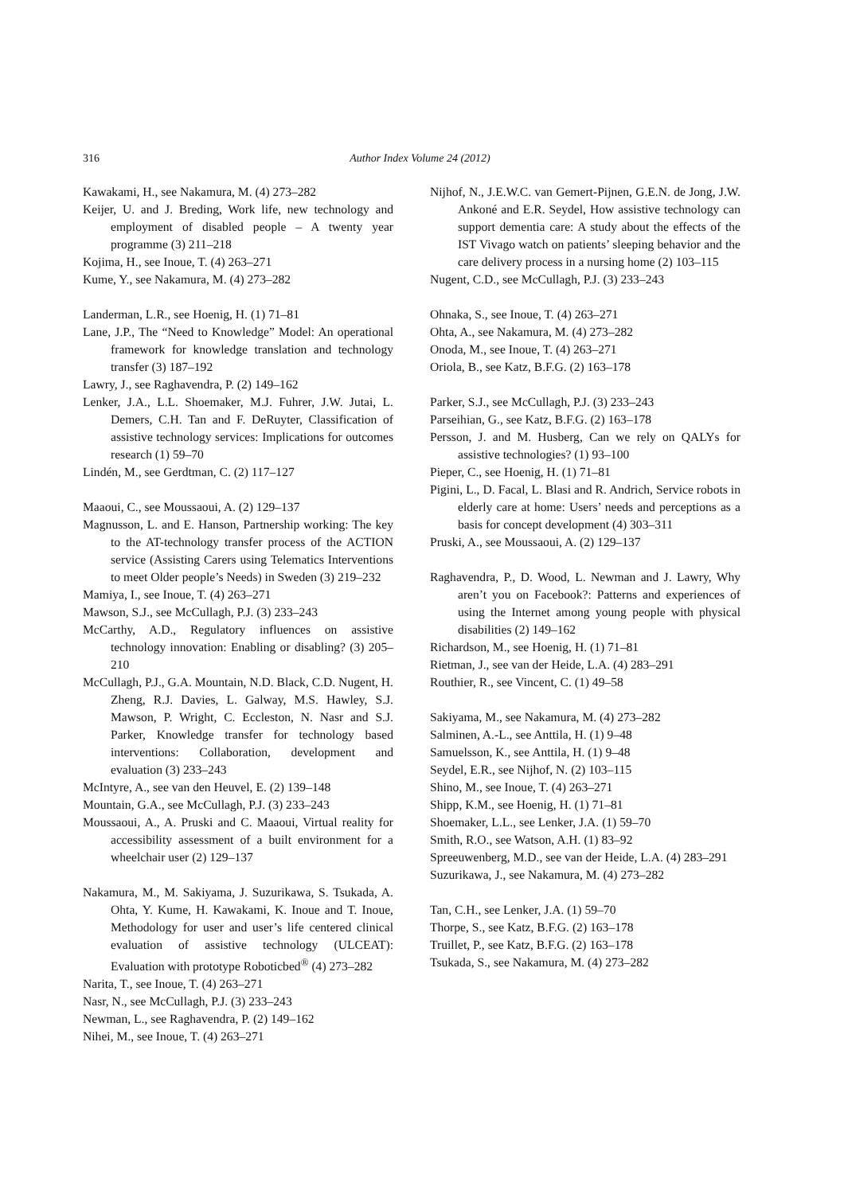316
Author Index Volume 24 (2012)
Kawakami, H., see Nakamura, M. (4) 273–282
Keijer, U. and J. Breding, Work life, new technology and employment of disabled people – A twenty year programme (3) 211–218
Kojima, H., see Inoue, T. (4) 263–271
Kume, Y., see Nakamura, M. (4) 273–282
Landerman, L.R., see Hoenig, H. (1) 71–81
Lane, J.P., The “Need to Knowledge” Model: An operational framework for knowledge translation and technology transfer (3) 187–192
Lawry, J., see Raghavendra, P. (2) 149–162
Lenker, J.A., L.L. Shoemaker, M.J. Fuhrer, J.W. Jutai, L. Demers, C.H. Tan and F. DeRuyter, Classification of assistive technology services: Implications for outcomes research (1) 59–70
Lindén, M., see Gerdtman, C. (2) 117–127
Maaoui, C., see Moussaoui, A. (2) 129–137
Magnusson, L. and E. Hanson, Partnership working: The key to the AT-technology transfer process of the ACTION service (Assisting Carers using Telematics Interventions to meet Older people’s Needs) in Sweden (3) 219–232
Mamiya, I., see Inoue, T. (4) 263–271
Mawson, S.J., see McCullagh, P.J. (3) 233–243
McCarthy, A.D., Regulatory influences on assistive technology innovation: Enabling or disabling? (3) 205–210
McCullagh, P.J., G.A. Mountain, N.D. Black, C.D. Nugent, H. Zheng, R.J. Davies, L. Galway, M.S. Hawley, S.J. Mawson, P. Wright, C. Eccleston, N. Nasr and S.J. Parker, Knowledge transfer for technology based interventions: Collaboration, development and evaluation (3) 233–243
McIntyre, A., see van den Heuvel, E. (2) 139–148
Mountain, G.A., see McCullagh, P.J. (3) 233–243
Moussaoui, A., A. Pruski and C. Maaoui, Virtual reality for accessibility assessment of a built environment for a wheelchair user (2) 129–137
Nakamura, M., M. Sakiyama, J. Suzurikawa, S. Tsukada, A. Ohta, Y. Kume, H. Kawakami, K. Inoue and T. Inoue, Methodology for user and user’s life centered clinical evaluation of assistive technology (ULCEAT): Evaluation with prototype Roboticbed<sup>®</sup> (4) 273–282
Narita, T., see Inoue, T. (4) 263–271
Nasr, N., see McCullagh, P.J. (3) 233–243
Newman, L., see Raghavendra, P. (2) 149–162
Nihei, M., see Inoue, T. (4) 263–271
Nijhof, N., J.E.W.C. van Gemert-Pijnen, G.E.N. de Jong, J.W. Ankoné and E.R. Seydel, How assistive technology can support dementia care: A study about the effects of the IST Vivago watch on patients’ sleeping behavior and the care delivery process in a nursing home (2) 103–115
Nugent, C.D., see McCullagh, P.J. (3) 233–243
Ohnaka, S., see Inoue, T. (4) 263–271
Ohta, A., see Nakamura, M. (4) 273–282
Onoda, M., see Inoue, T. (4) 263–271
Oriola, B., see Katz, B.F.G. (2) 163–178
Parker, S.J., see McCullagh, P.J. (3) 233–243
Parseihian, G., see Katz, B.F.G. (2) 163–178
Persson, J. and M. Husberg, Can we rely on QALYs for assistive technologies? (1) 93–100
Pieper, C., see Hoenig, H. (1) 71–81
Pigini, L., D. Facal, L. Blasi and R. Andrich, Service robots in elderly care at home: Users’ needs and perceptions as a basis for concept development (4) 303–311
Pruski, A., see Moussaoui, A. (2) 129–137
Raghavendra, P., D. Wood, L. Newman and J. Lawry, Why aren’t you on Facebook?: Patterns and experiences of using the Internet among young people with physical disabilities (2) 149–162
Richardson, M., see Hoenig, H. (1) 71–81
Rietman, J., see van der Heide, L.A. (4) 283–291
Routhier, R., see Vincent, C. (1) 49–58
Sakiyama, M., see Nakamura, M. (4) 273–282
Salminen, A.-L., see Anttila, H. (1) 9–48
Samuelsson, K., see Anttila, H. (1) 9–48
Seydel, E.R., see Nijhof, N. (2) 103–115
Shino, M., see Inoue, T. (4) 263–271
Shipp, K.M., see Hoenig, H. (1) 71–81
Shoemaker, L.L., see Lenker, J.A. (1) 59–70
Smith, R.O., see Watson, A.H. (1) 83–92
Spreeuwenberg, M.D., see van der Heide, L.A. (4) 283–291
Suzurikawa, J., see Nakamura, M. (4) 273–282
Tan, C.H., see Lenker, J.A. (1) 59–70
Thorpe, S., see Katz, B.F.G. (2) 163–178
Truillet, P., see Katz, B.F.G. (2) 163–178
Tsukada, S., see Nakamura, M. (4) 273–282